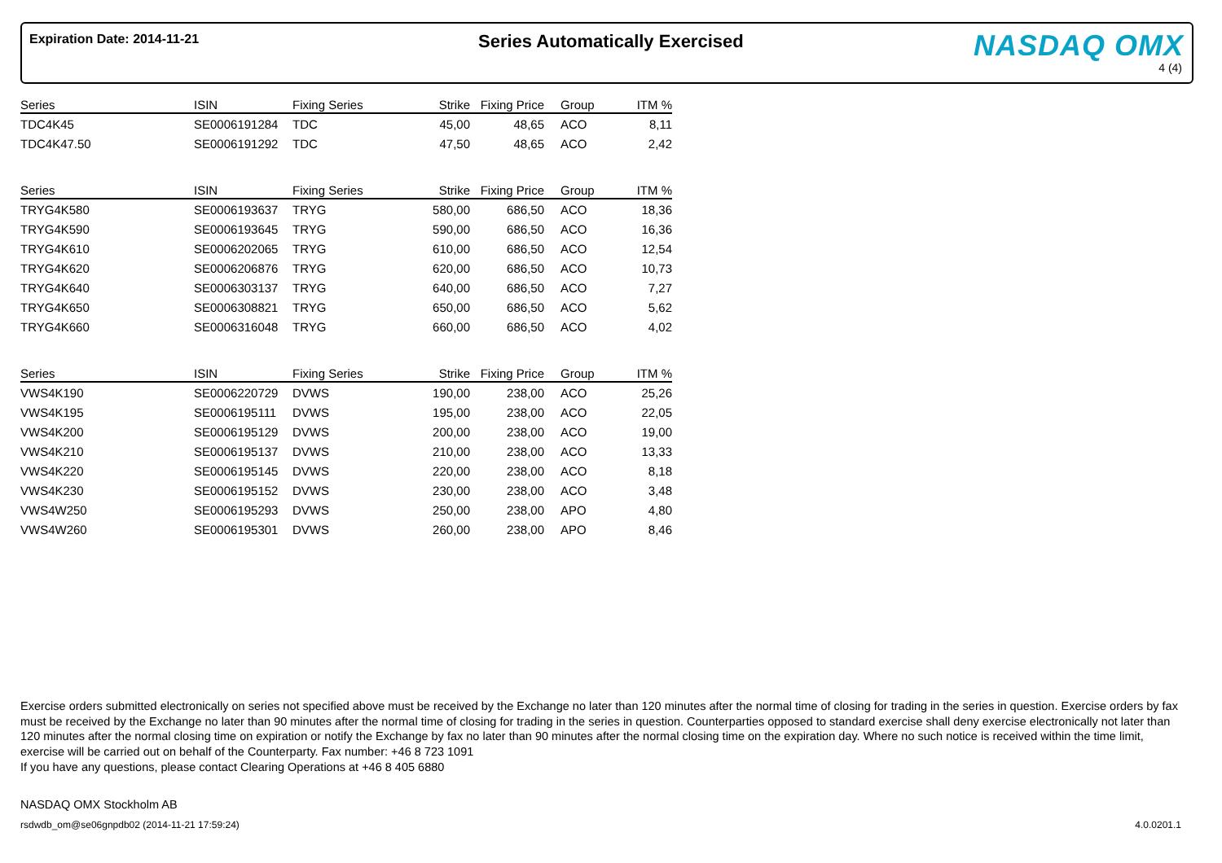Expiration Date: 2014-11-21 Series Automatically Exercised NASDAQ OMX
4 (4)
| Series | ISIN | Fixing Series | Strike | Fixing Price | | Group | ITM % |
| --- | --- | --- | --- | --- | --- | --- | --- |
| TDC4K45 | SE0006191284 | TDC | 45,00 | 48,65 | | ACO | 8,11 |
| TDC4K47.50 | SE0006191292 | TDC | 47,50 | 48,65 | | ACO | 2,42 |
| Series | ISIN | Fixing Series | Strike | Fixing Price | | Group | ITM % |
| --- | --- | --- | --- | --- | --- | --- | --- |
| TRYG4K580 | SE0006193637 | TRYG | 580,00 | 686,50 | | ACO | 18,36 |
| TRYG4K590 | SE0006193645 | TRYG | 590,00 | 686,50 | | ACO | 16,36 |
| TRYG4K610 | SE0006202065 | TRYG | 610,00 | 686,50 | | ACO | 12,54 |
| TRYG4K620 | SE0006206876 | TRYG | 620,00 | 686,50 | | ACO | 10,73 |
| TRYG4K640 | SE0006303137 | TRYG | 640,00 | 686,50 | | ACO | 7,27 |
| TRYG4K650 | SE0006308821 | TRYG | 650,00 | 686,50 | | ACO | 5,62 |
| TRYG4K660 | SE0006316048 | TRYG | 660,00 | 686,50 | | ACO | 4,02 |
| Series | ISIN | Fixing Series | Strike | Fixing Price | | Group | ITM % |
| --- | --- | --- | --- | --- | --- | --- | --- |
| VWS4K190 | SE0006220729 | DVWS | 190,00 | 238,00 | | ACO | 25,26 |
| VWS4K195 | SE0006195111 | DVWS | 195,00 | 238,00 | | ACO | 22,05 |
| VWS4K200 | SE0006195129 | DVWS | 200,00 | 238,00 | | ACO | 19,00 |
| VWS4K210 | SE0006195137 | DVWS | 210,00 | 238,00 | | ACO | 13,33 |
| VWS4K220 | SE0006195145 | DVWS | 220,00 | 238,00 | | ACO | 8,18 |
| VWS4K230 | SE0006195152 | DVWS | 230,00 | 238,00 | | ACO | 3,48 |
| VWS4W250 | SE0006195293 | DVWS | 250,00 | 238,00 | | APO | 4,80 |
| VWS4W260 | SE0006195301 | DVWS | 260,00 | 238,00 | | APO | 8,46 |
Exercise orders submitted electronically on series not specified above must be received by the Exchange no later than 120 minutes after the normal time of closing for trading in the series in question. Exercise orders by fax must be received by the Exchange no later than 90 minutes after the normal time of closing for trading in the series in question. Counterparties opposed to standard exercise shall deny exercise electronically not later than 120 minutes after the normal closing time on expiration or notify the Exchange by fax no later than 90 minutes after the normal closing time on the expiration day. Where no such notice is received within the time limit, exercise will be carried out on behalf of the Counterparty. Fax number: +46 8 723 1091
If you have any questions, please contact Clearing Operations at +46 8 405 6880
NASDAQ OMX Stockholm AB
rsdwdb_om@se06gnpdb02 (2014-11-21 17:59:24)
4.0.0201.1